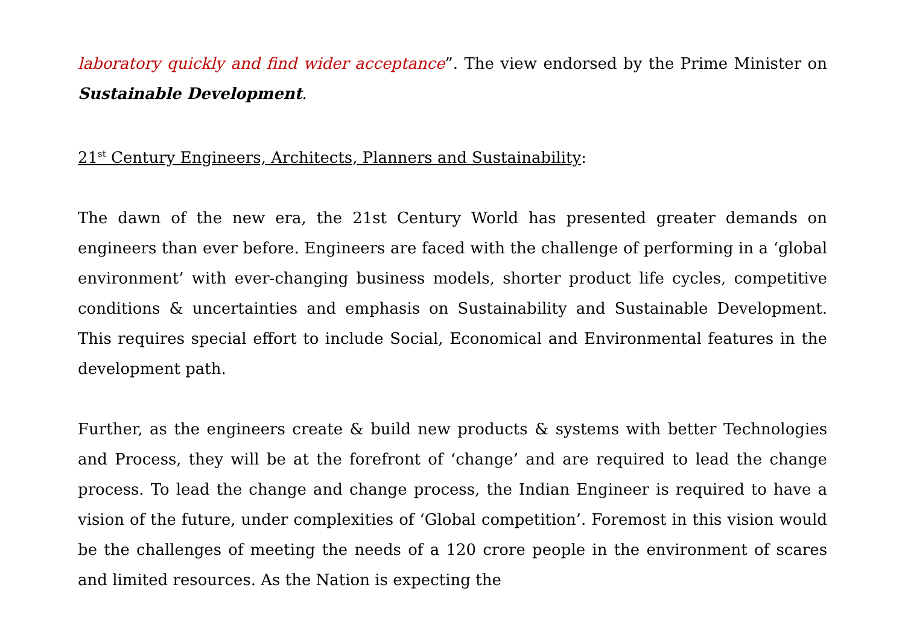laboratory quickly and find wider acceptance”. The view endorsed by the Prime Minister on Sustainable Development.
21<sup>st</sup> Century Engineers, Architects, Planners and Sustainability:
The dawn of the new era, the 21st Century World has presented greater demands on engineers than ever before. Engineers are faced with the challenge of performing in a ‘global environment’ with ever-changing business models, shorter product life cycles, competitive conditions & uncertainties and emphasis on Sustainability and Sustainable Development. This requires special effort to include Social, Economical and Environmental features in the development path.
Further, as the engineers create & build new products & systems with better Technologies and Process, they will be at the forefront of ‘change’ and are required to lead the change process. To lead the change and change process, the Indian Engineer is required to have a vision of the future, under complexities of ‘Global competition’. Foremost in this vision would be the challenges of meeting the needs of a 120 crore people in the environment of scares and limited resources. As the Nation is expecting the